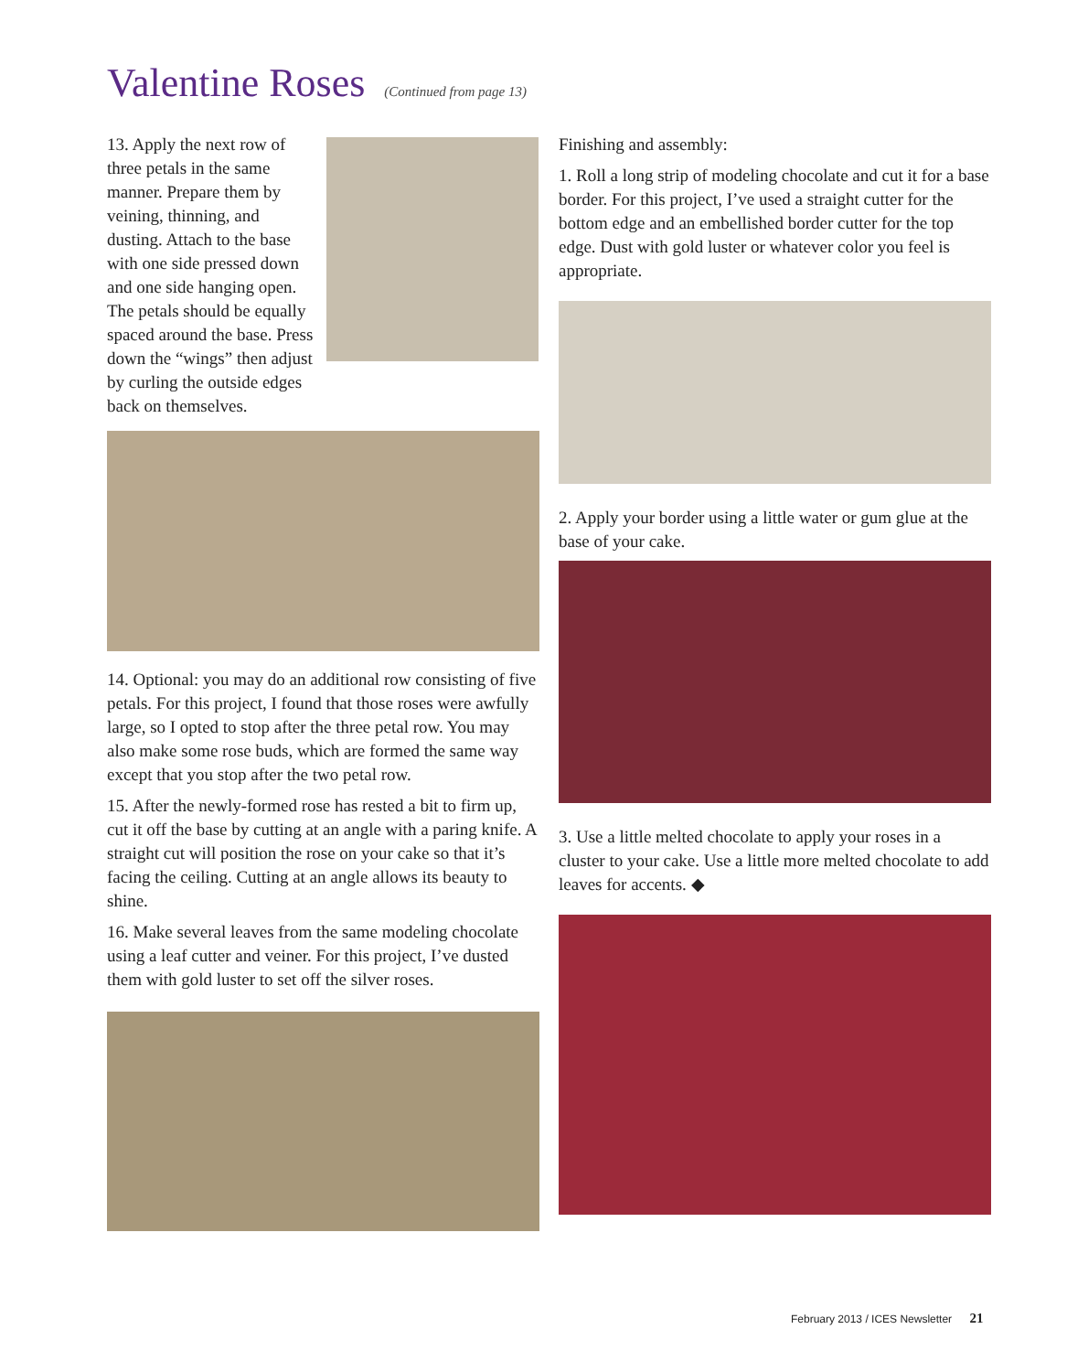Valentine Roses (Continued from page 13)
13. Apply the next row of three petals in the same manner. Prepare them by veining, thinning, and dusting. Attach to the base with one side pressed down and one side hanging open. The petals should be equally spaced around the base. Press down the “wings” then adjust by curling the outside edges back on themselves.
14. Optional: you may do an additional row consisting of five petals. For this project, I found that those roses were awfully large, so I opted to stop after the three petal row. You may also make some rose buds, which are formed the same way except that you stop after the two petal row.
15. After the newly-formed rose has rested a bit to firm up, cut it off the base by cutting at an angle with a paring knife. A straight cut will position the rose on your cake so that it’s facing the ceiling. Cutting at an angle allows its beauty to shine.
16. Make several leaves from the same modeling chocolate using a leaf cutter and veiner. For this project, I’ve dusted them with gold luster to set off the silver roses.
Finishing and assembly:
1. Roll a long strip of modeling chocolate and cut it for a base border. For this project, I’ve used a straight cutter for the bottom edge and an embellished border cutter for the top edge. Dust with gold luster or whatever color you feel is appropriate.
2. Apply your border using a little water or gum glue at the base of your cake.
3. Use a little melted chocolate to apply your roses in a cluster to your cake. Use a little more melted chocolate to add leaves for accents. ◆
February 2013 / ICES Newsletter 21